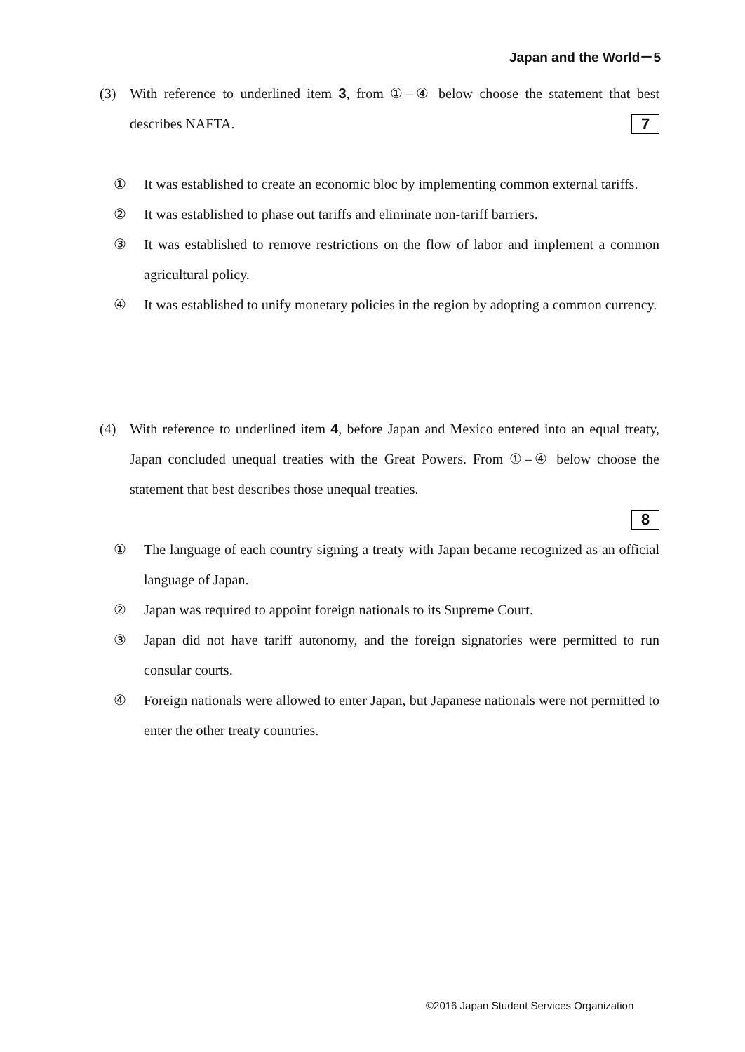Japan and the World－5
(3)
With reference to underlined item 3, from ①–④ below choose the statement that best describes NAFTA. 7
①
It was established to create an economic bloc by implementing common external tariffs.
②
It was established to phase out tariffs and eliminate non-tariff barriers.
③
It was established to remove restrictions on the flow of labor and implement a common agricultural policy.
④
It was established to unify monetary policies in the region by adopting a common currency.
(4)
With reference to underlined item 4, before Japan and Mexico entered into an equal treaty, Japan concluded unequal treaties with the Great Powers. From ①–④ below choose the statement that best describes those unequal treaties.
8
①
The language of each country signing a treaty with Japan became recognized as an official language of Japan.
②
Japan was required to appoint foreign nationals to its Supreme Court.
③
Japan did not have tariff autonomy, and the foreign signatories were permitted to run consular courts.
④
Foreign nationals were allowed to enter Japan, but Japanese nationals were not permitted to enter the other treaty countries.
©2016 Japan Student Services Organization